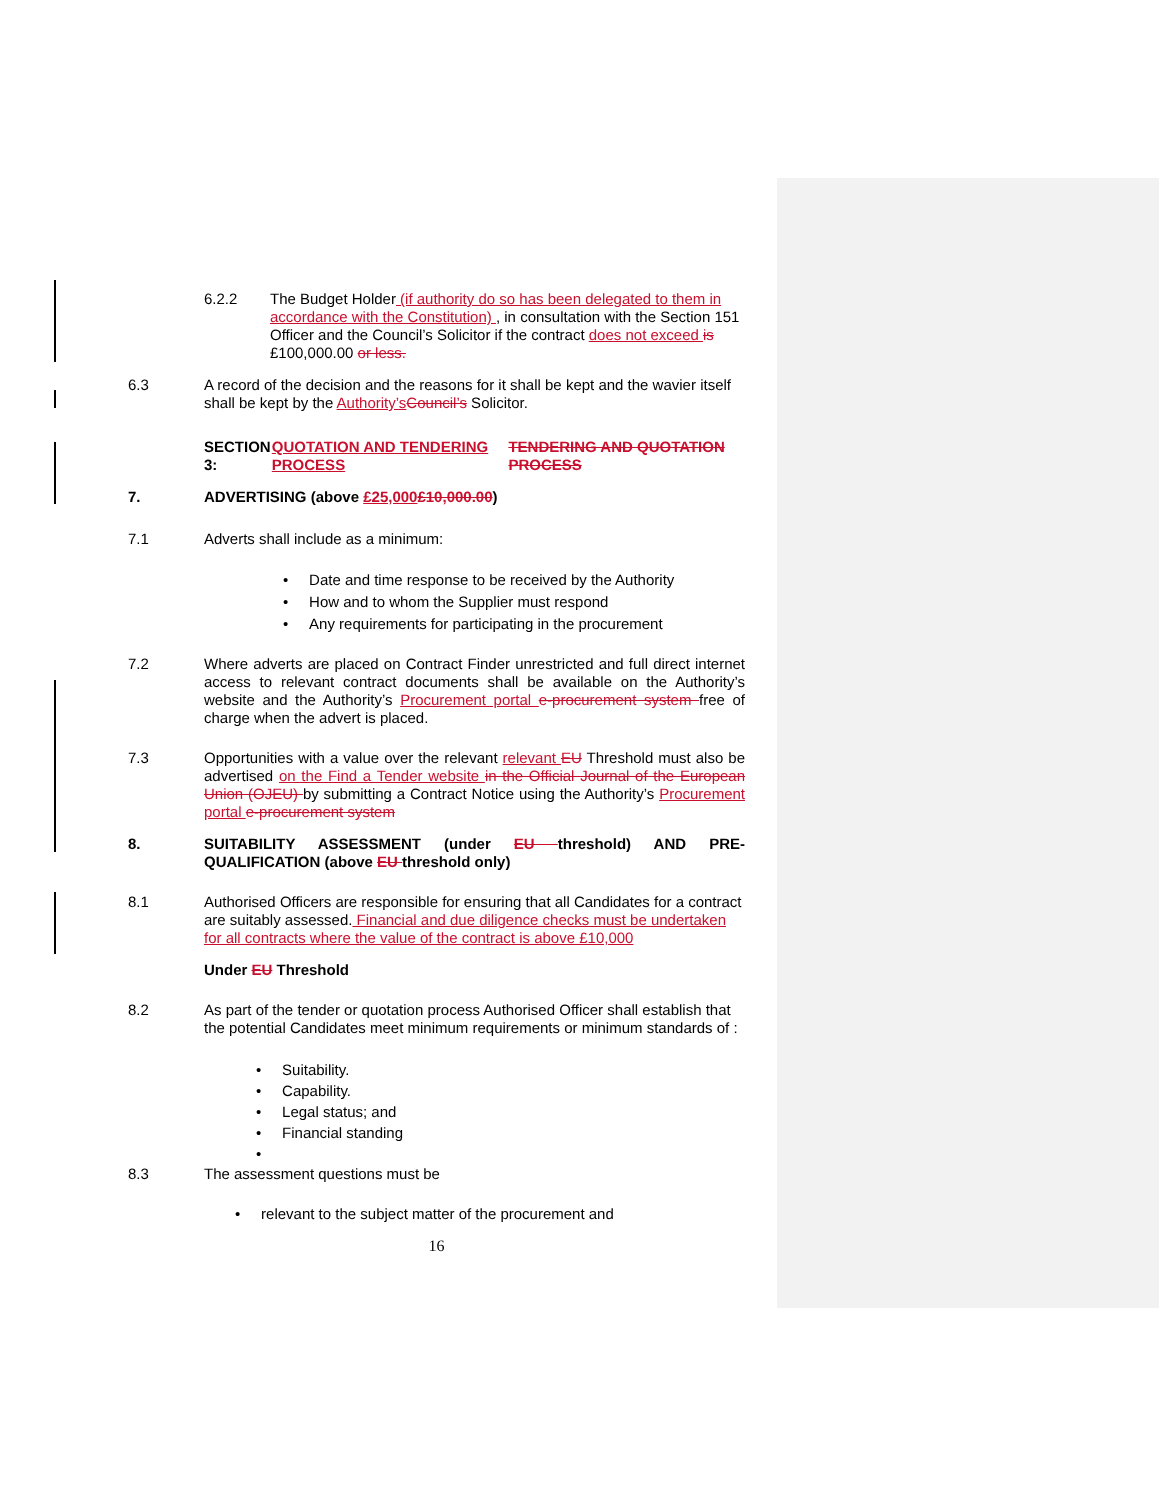6.2.2 The Budget Holder (if authority do so has been delegated to them in accordance with the Constitution) , in consultation with the Section 151 Officer and the Council’s Solicitor if the contract does not exceed is £100,000.00 or less.
6.3 A record of the decision and the reasons for it shall be kept and the wavier itself shall be kept by the Authority’s Council’s Solicitor.
SECTION 3: QUOTATION AND TENDERING PROCESS TENDERING AND QUOTATION PROCESS
7. ADVERTISING (above £25,000£10,000.00)
7.1 Adverts shall include as a minimum:
• Date and time response to be received by the Authority
• How and to whom the Supplier must respond
• Any requirements for participating in the procurement
7.2 Where adverts are placed on Contract Finder unrestricted and full direct internet access to relevant contract documents shall be available on the Authority’s website and the Authority’s Procurement portal e-procurement system free of charge when the advert is placed.
7.3 Opportunities with a value over the relevant relevant EU Threshold must also be advertised on the Find a Tender website in the Official Journal of the European Union (OJEU) by submitting a Contract Notice using the Authority’s Procurement portal e-procurement system
8. SUITABILITY ASSESSMENT (under EU threshold) AND PRE-QUALIFICATION (above EU threshold only)
8.1 Authorised Officers are responsible for ensuring that all Candidates for a contract are suitably assessed. Financial and due diligence checks must be undertaken for all contracts where the value of the contract is above £10,000
Under EU Threshold
8.2 As part of the tender or quotation process Authorised Officer shall establish that the potential Candidates meet minimum requirements or minimum standards of :
• Suitability.
• Capability.
• Legal status; and
• Financial standing
•
8.3 The assessment questions must be
• relevant to the subject matter of the procurement and
16